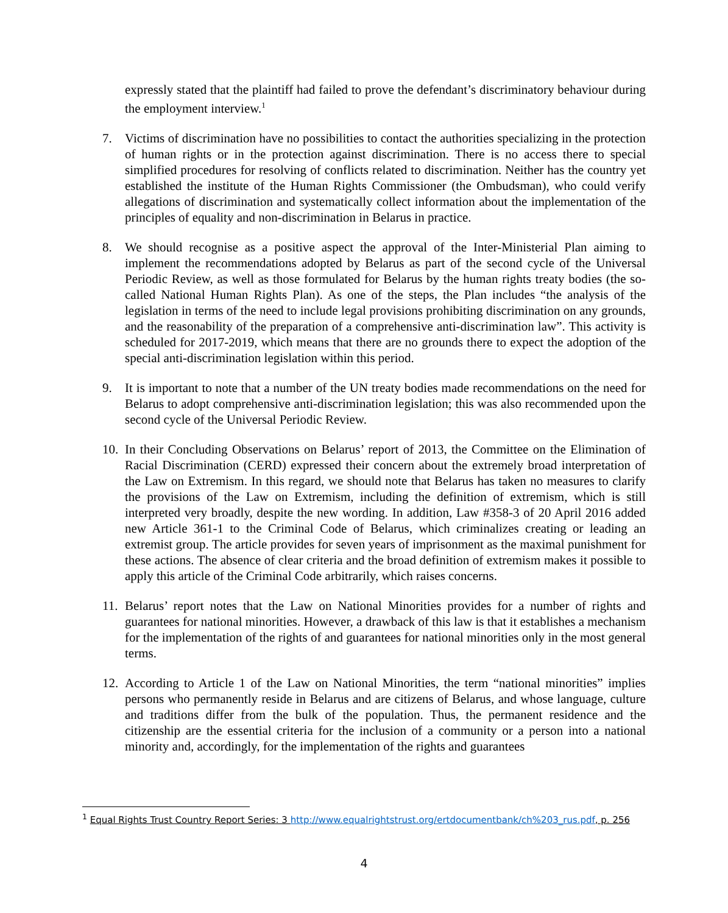expressly stated that the plaintiff had failed to prove the defendant’s discriminatory behaviour during the employment interview.<sup>1</sup>
7. Victims of discrimination have no possibilities to contact the authorities specializing in the protection of human rights or in the protection against discrimination. There is no access there to special simplified procedures for resolving of conflicts related to discrimination. Neither has the country yet established the institute of the Human Rights Commissioner (the Ombudsman), who could verify allegations of discrimination and systematically collect information about the implementation of the principles of equality and non-discrimination in Belarus in practice.
8. We should recognise as a positive aspect the approval of the Inter-Ministerial Plan aiming to implement the recommendations adopted by Belarus as part of the second cycle of the Universal Periodic Review, as well as those formulated for Belarus by the human rights treaty bodies (the so-called National Human Rights Plan). As one of the steps, the Plan includes “the analysis of the legislation in terms of the need to include legal provisions prohibiting discrimination on any grounds, and the reasonability of the preparation of a comprehensive anti-discrimination law”. This activity is scheduled for 2017-2019, which means that there are no grounds there to expect the adoption of the special anti-discrimination legislation within this period.
9. It is important to note that a number of the UN treaty bodies made recommendations on the need for Belarus to adopt comprehensive anti-discrimination legislation; this was also recommended upon the second cycle of the Universal Periodic Review.
10. In their Concluding Observations on Belarus’ report of 2013, the Committee on the Elimination of Racial Discrimination (CERD) expressed their concern about the extremely broad interpretation of the Law on Extremism. In this regard, we should note that Belarus has taken no measures to clarify the provisions of the Law on Extremism, including the definition of extremism, which is still interpreted very broadly, despite the new wording. In addition, Law #358-3 of 20 April 2016 added new Article 361-1 to the Criminal Code of Belarus, which criminalizes creating or leading an extremist group. The article provides for seven years of imprisonment as the maximal punishment for these actions. The absence of clear criteria and the broad definition of extremism makes it possible to apply this article of the Criminal Code arbitrarily, which raises concerns.
11. Belarus’ report notes that the Law on National Minorities provides for a number of rights and guarantees for national minorities. However, a drawback of this law is that it establishes a mechanism for the implementation of the rights of and guarantees for national minorities only in the most general terms.
12. According to Article 1 of the Law on National Minorities, the term “national minorities” implies persons who permanently reside in Belarus and are citizens of Belarus, and whose language, culture and traditions differ from the bulk of the population. Thus, the permanent residence and the citizenship are the essential criteria for the inclusion of a community or a person into a national minority and, accordingly, for the implementation of the rights and guarantees
<sup>1</sup> Equal Rights Trust Country Report Series: 3 http://www.equalrightstrust.org/ertdocumentbank/ch%203_rus.pdf, p. 256
4